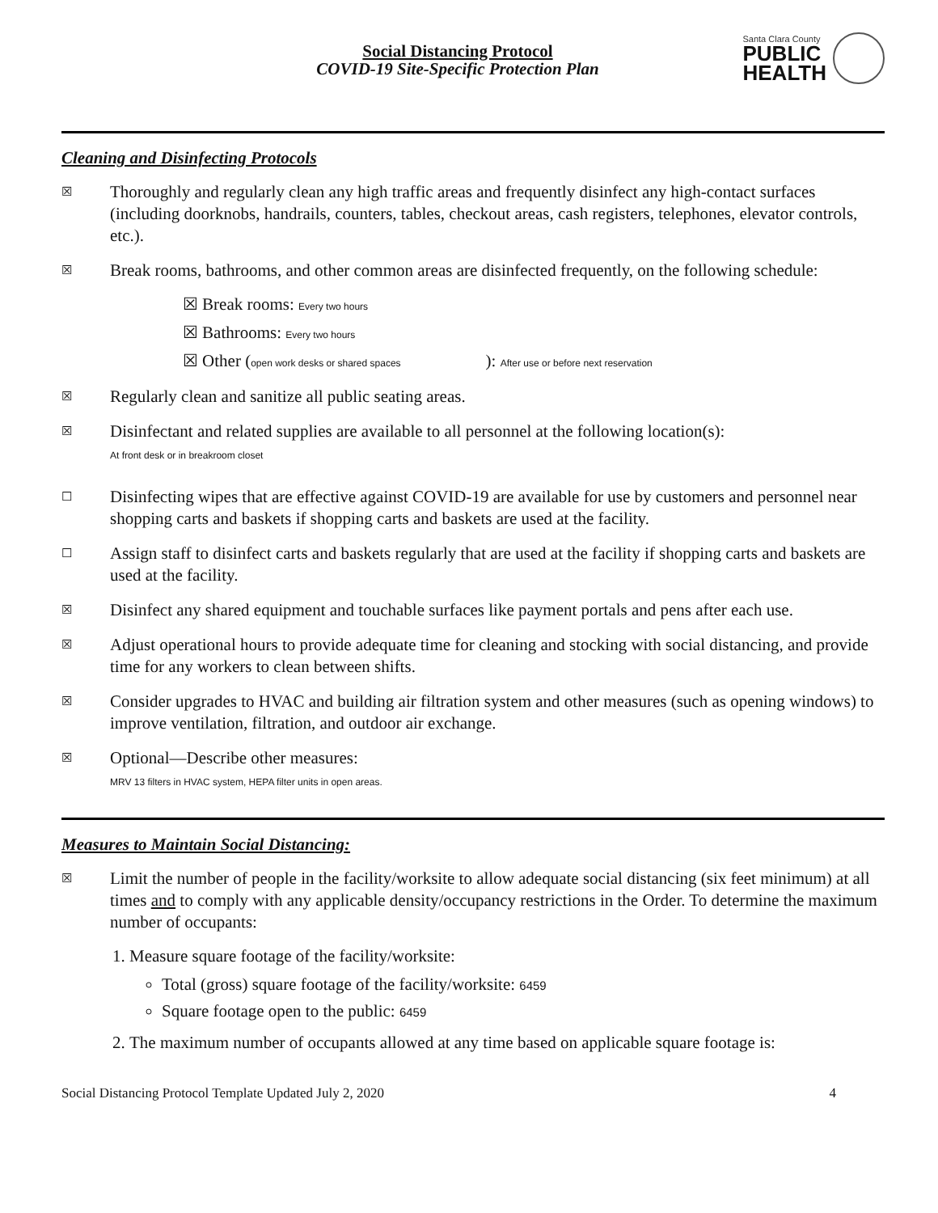Social Distancing Protocol
COVID-19 Site-Specific Protection Plan
Santa Clara County
PUBLIC
HEALTH
Cleaning and Disinfecting Protocols
☒ Thoroughly and regularly clean any high traffic areas and frequently disinfect any high-contact surfaces (including doorknobs, handrails, counters, tables, checkout areas, cash registers, telephones, elevator controls, etc.).
☒ Break rooms, bathrooms, and other common areas are disinfected frequently, on the following schedule:
☒ Break rooms: Every two hours
☒ Bathrooms: Every two hours
☒ Other (open work desks or shared spaces ): After use or before next reservation
☒ Regularly clean and sanitize all public seating areas.
☒ Disinfectant and related supplies are available to all personnel at the following location(s):
At front desk or in breakroom closet
☐ Disinfecting wipes that are effective against COVID-19 are available for use by customers and personnel near shopping carts and baskets if shopping carts and baskets are used at the facility.
☐ Assign staff to disinfect carts and baskets regularly that are used at the facility if shopping carts and baskets are used at the facility.
☒ Disinfect any shared equipment and touchable surfaces like payment portals and pens after each use.
☒ Adjust operational hours to provide adequate time for cleaning and stocking with social distancing, and provide time for any workers to clean between shifts.
☒ Consider upgrades to HVAC and building air filtration system and other measures (such as opening windows) to improve ventilation, filtration, and outdoor air exchange.
☒ Optional—Describe other measures:
MRV 13 filters in HVAC system, HEPA filter units in open areas.
Measures to Maintain Social Distancing:
☒ Limit the number of people in the facility/worksite to allow adequate social distancing (six feet minimum) at all times and to comply with any applicable density/occupancy restrictions in the Order. To determine the maximum number of occupants:
1. Measure square footage of the facility/worksite:
Total (gross) square footage of the facility/worksite: 6459
Square footage open to the public: 6459
2. The maximum number of occupants allowed at any time based on applicable square footage is:
Social Distancing Protocol Template Updated July 2, 2020 4